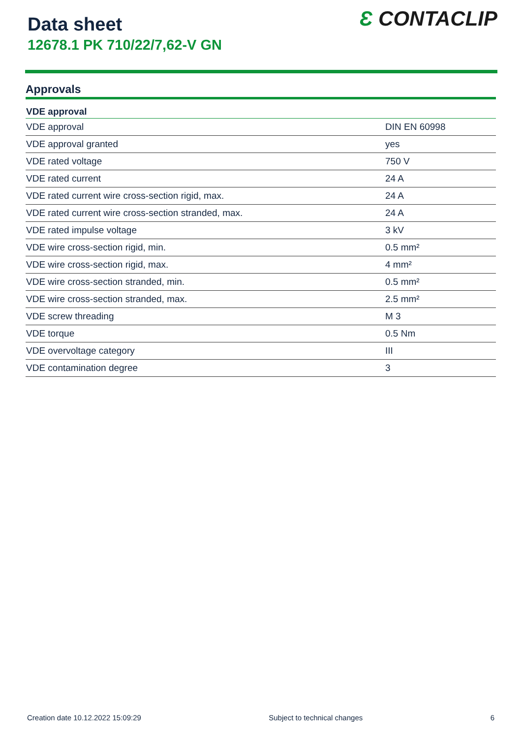Data sheet
12678.1 PK 710/22/7,62-V GN
Ɛ CONTACLIP
Approvals
| VDE approval | |
| --- | --- |
| VDE approval | DIN EN 60998 |
| VDE approval granted | yes |
| VDE rated voltage | 750 V |
| VDE rated current | 24 A |
| VDE rated current wire cross-section rigid, max. | 24 A |
| VDE rated current wire cross-section stranded, max. | 24 A |
| VDE rated impulse voltage | 3 kV |
| VDE wire cross-section rigid, min. | 0.5 mm² |
| VDE wire cross-section rigid, max. | 4 mm² |
| VDE wire cross-section stranded, min. | 0.5 mm² |
| VDE wire cross-section stranded, max. | 2.5 mm² |
| VDE screw threading | M 3 |
| VDE torque | 0.5 Nm |
| VDE overvoltage category | III |
| VDE contamination degree | 3 |
Creation date 10.12.2022 15:09:29 Subject to technical changes 6